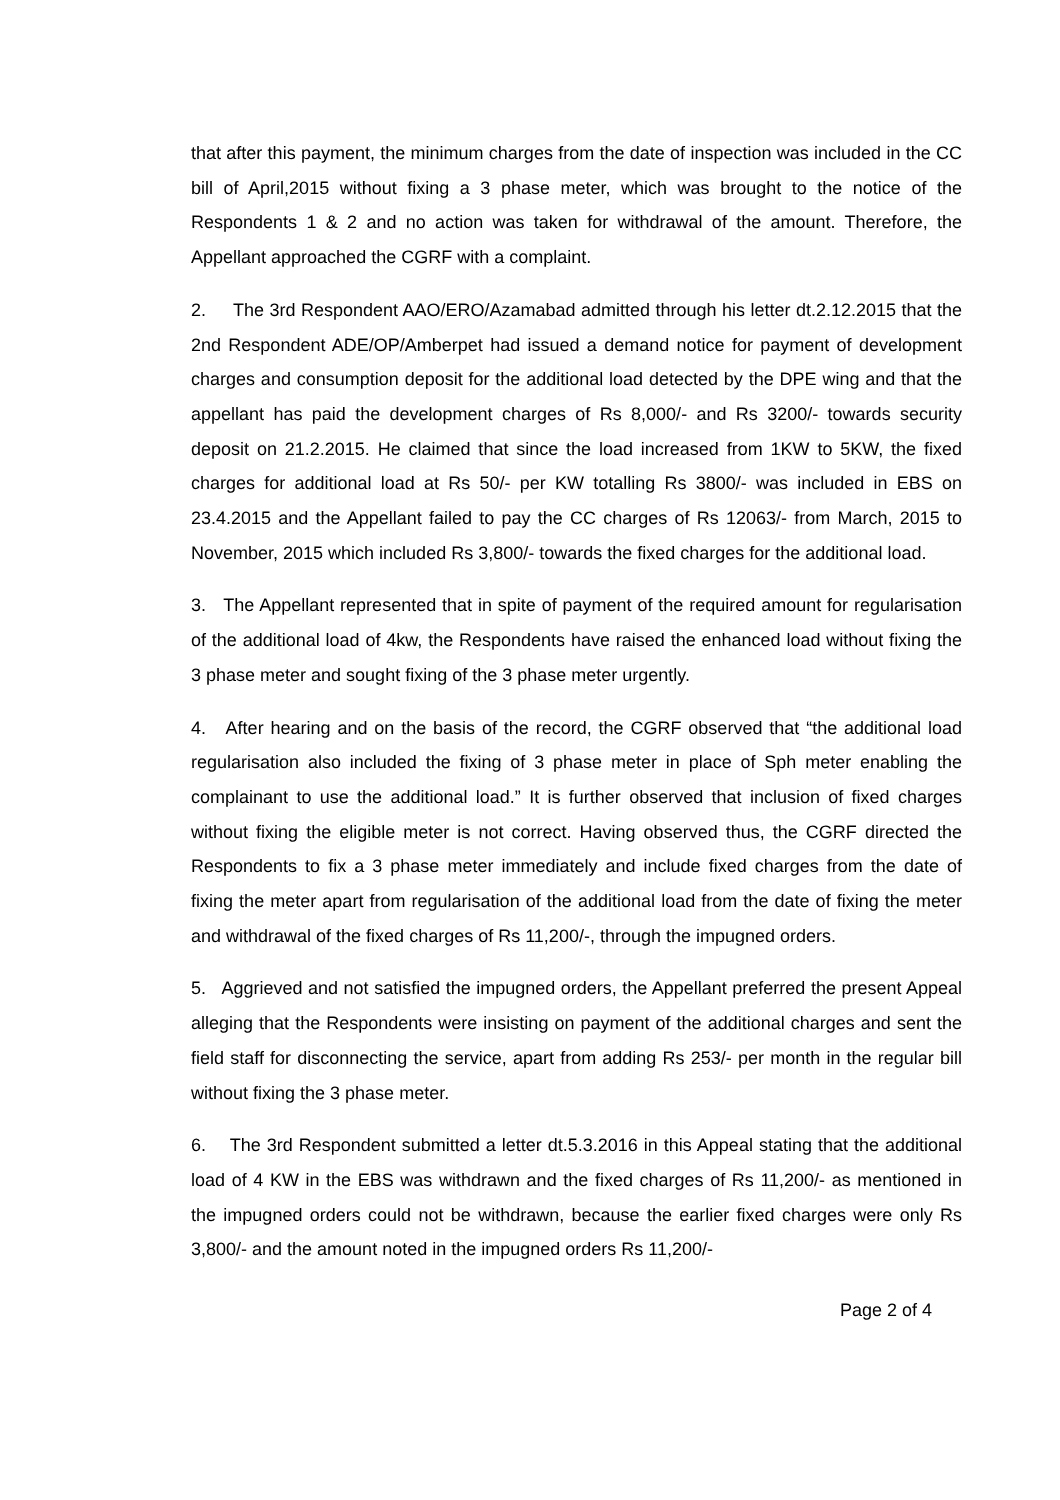that after this payment, the minimum charges from the date of inspection was included in the CC bill of April,2015 without fixing a 3 phase meter, which was brought to the notice of the Respondents 1 & 2 and no action was taken for withdrawal of the amount. Therefore, the Appellant approached the CGRF with a complaint.
2. The 3rd Respondent AAO/ERO/Azamabad admitted through his letter dt.2.12.2015 that the 2nd Respondent ADE/OP/Amberpet had issued a demand notice for payment of development charges and consumption deposit for the additional load detected by the DPE wing and that the appellant has paid the development charges of Rs 8,000/- and Rs 3200/- towards security deposit on 21.2.2015. He claimed that since the load increased from 1KW to 5KW, the fixed charges for additional load at Rs 50/- per KW totalling Rs 3800/- was included in EBS on 23.4.2015 and the Appellant failed to pay the CC charges of Rs 12063/- from March, 2015 to November, 2015 which included Rs 3,800/- towards the fixed charges for the additional load.
3. The Appellant represented that in spite of payment of the required amount for regularisation of the additional load of 4kw, the Respondents have raised the enhanced load without fixing the 3 phase meter and sought fixing of the 3 phase meter urgently.
4. After hearing and on the basis of the record, the CGRF observed that “the additional load regularisation also included the fixing of 3 phase meter in place of Sph meter enabling the complainant to use the additional load.” It is further observed that inclusion of fixed charges without fixing the eligible meter is not correct. Having observed thus, the CGRF directed the Respondents to fix a 3 phase meter immediately and include fixed charges from the date of fixing the meter apart from regularisation of the additional load from the date of fixing the meter and withdrawal of the fixed charges of Rs 11,200/-, through the impugned orders.
5. Aggrieved and not satisfied the impugned orders, the Appellant preferred the present Appeal alleging that the Respondents were insisting on payment of the additional charges and sent the field staff for disconnecting the service, apart from adding Rs 253/- per month in the regular bill without fixing the 3 phase meter.
6. The 3rd Respondent submitted a letter dt.5.3.2016 in this Appeal stating that the additional load of 4 KW in the EBS was withdrawn and the fixed charges of Rs 11,200/- as mentioned in the impugned orders could not be withdrawn, because the earlier fixed charges were only Rs 3,800/- and the amount noted in the impugned orders Rs 11,200/-
Page 2 of 4